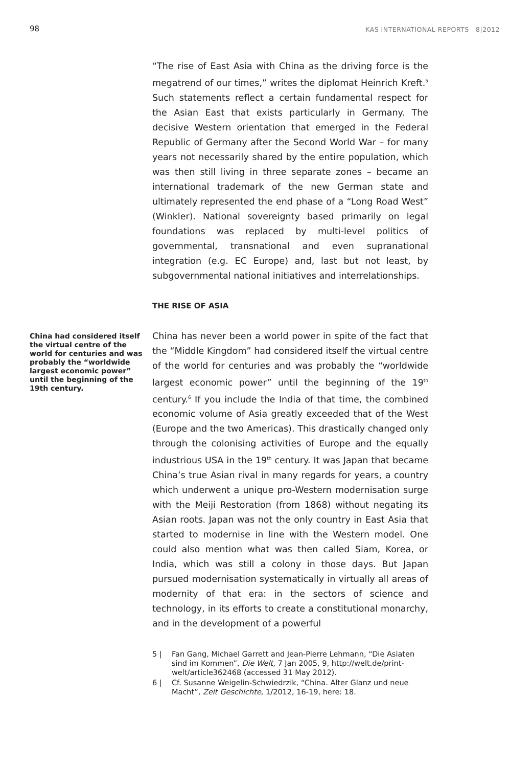98 KAS INTERNATIONAL REPORTS 8|2012
“The rise of East Asia with China as the driving force is the megatrend of our times,” writes the diplomat Heinrich Kreft.<sup>5</sup> Such statements reflect a certain fundamental respect for the Asian East that exists particularly in Germany. The decisive Western orientation that emerged in the Federal Republic of Germany after the Second World War – for many years not necessarily shared by the entire population, which was then still living in three separate zones – became an international trademark of the new German state and ultimately represented the end phase of a “Long Road West” (Winkler). National sovereignty based primarily on legal foundations was replaced by multi-level politics of governmental, transnational and even supranational integration (e.g. EC Europe) and, last but not least, by subgovernmental national initiatives and interrelationships.
THE RISE OF ASIA
China had considered itself the virtual centre of the world for centuries and was probably the “worldwide largest economic power” until the beginning of the 19th century.
China has never been a world power in spite of the fact that the “Middle Kingdom” had considered itself the virtual centre of the world for centuries and was probably the “worldwide largest economic power” until the beginning of the 19<sup>th</sup> century.<sup>6</sup> If you include the India of that time, the combined economic volume of Asia greatly exceeded that of the West (Europe and the two Americas). This drastically changed only through the colonising activities of Europe and the equally industrious USA in the 19<sup>th</sup> century. It was Japan that became China’s true Asian rival in many regards for years, a country which underwent a unique pro-Western modernisation surge with the Meiji Restoration (from 1868) without negating its Asian roots. Japan was not the only country in East Asia that started to modernise in line with the Western model. One could also mention what was then called Siam, Korea, or India, which was still a colony in those days. But Japan pursued modernisation systematically in virtually all areas of modernity of that era: in the sectors of science and technology, in its efforts to create a constitutional monarchy, and in the development of a powerful
5 | Fan Gang, Michael Garrett and Jean-Pierre Lehmann, “Die Asiaten sind im Kommen”, Die Welt, 7 Jan 2005, 9, http://welt.de/print-welt/article362468 (accessed 31 May 2012).
6 | Cf. Susanne Weigelin-Schwiedrzik, “China. Alter Glanz und neue Macht”, Zeit Geschichte, 1/2012, 16-19, here: 18.